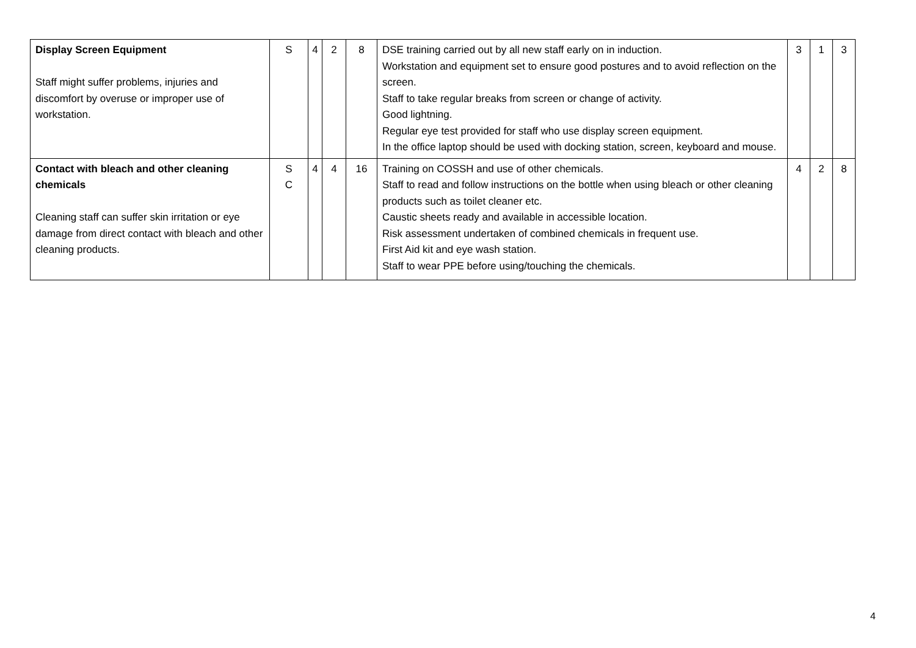| Display Screen Equipment Staff might suffer problems, injuries and discomfort by overuse or improper use of workstation. | S | 4 | 2 | 8 | DSE training carried out by all new staff early on in induction. Workstation and equipment set to ensure good postures and to avoid reflection on the screen. Staff to take regular breaks from screen or change of activity. Good lightning. Regular eye test provided for staff who use display screen equipment. In the office laptop should be used with docking station, screen, keyboard and mouse. | 3 | 1 | 3 |
| Contact with bleach and other cleaning chemicals Cleaning staff can suffer skin irritation or eye damage from direct contact with bleach and other cleaning products. | S C | 4 | 4 | 16 | Training on COSSH and use of other chemicals. Staff to read and follow instructions on the bottle when using bleach or other cleaning products such as toilet cleaner etc. Caustic sheets ready and available in accessible location. Risk assessment undertaken of combined chemicals in frequent use. First Aid kit and eye wash station. Staff to wear PPE before using/touching the chemicals. | 4 | 2 | 8 |
4